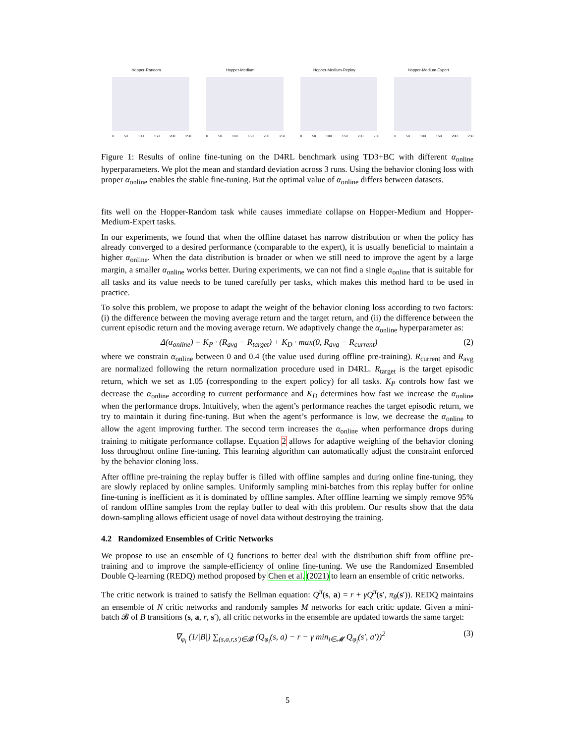Hopper-Random
0 50 100 150 200 250
Hopper-Medium
0 50 100 150 200 250
Hopper-Medium-Replay
0 50 100 150 200 250
Hopper-Medium-Expert
0 50 100 150 200 250
Figure 1: Results of online fine-tuning on the D4RL benchmark using TD3+BC with different α<sub>online</sub> hyperparameters. We plot the mean and standard deviation across 3 runs. Using the behavior cloning loss with proper α<sub>online</sub> enables the stable fine-tuning. But the optimal value of α<sub>online</sub> differs between datasets.
fits well on the Hopper-Random task while causes immediate collapse on Hopper-Medium and Hopper-Medium-Expert tasks.
In our experiments, we found that when the offline dataset has narrow distribution or when the policy has already converged to a desired performance (comparable to the expert), it is usually beneficial to maintain a higher α<sub>online</sub>. When the data distribution is broader or when we still need to improve the agent by a large margin, a smaller α<sub>online</sub> works better. During experiments, we can not find a single α<sub>online</sub> that is suitable for all tasks and its value needs to be tuned carefully per tasks, which makes this method hard to be used in practice.
To solve this problem, we propose to adapt the weight of the behavior cloning loss according to two factors: (i) the difference between the moving average return and the target return, and (ii) the difference between the current episodic return and the moving average return. We adaptively change the α<sub>online</sub> hyperparameter as:
Δ(α<sub>online</sub>) = K<sub>P</sub> · (R<sub>avg</sub> − R<sub>target</sub>) + K<sub>D</sub> · max(0, R<sub>avg</sub> − R<sub>current</sub>) (2)
where we constrain α<sub>online</sub> between 0 and 0.4 (the value used during offline pre-training). R<sub>current</sub> and R<sub>avg</sub> are normalized following the return normalization procedure used in D4RL. R<sub>target</sub> is the target episodic return, which we set as 1.05 (corresponding to the expert policy) for all tasks. K<sub>P</sub> controls how fast we decrease the α<sub>online</sub> according to current performance and K<sub>D</sub> determines how fast we increase the α<sub>online</sub> when the performance drops. Intuitively, when the agent’s performance reaches the target episodic return, we try to maintain it during fine-tuning. But when the agent’s performance is low, we decrease the α<sub>online</sub> to allow the agent improving further. The second term increases the α<sub>online</sub> when performance drops during training to mitigate performance collapse. Equation 2 allows for adaptive weighing of the behavior cloning loss throughout online fine-tuning. This learning algorithm can automatically adjust the constraint enforced by the behavior cloning loss.
After offline pre-training the replay buffer is filled with offline samples and during online fine-tuning, they are slowly replaced by online samples. Uniformly sampling mini-batches from this replay buffer for online fine-tuning is inefficient as it is dominated by offline samples. After offline learning we simply remove 95% of random offline samples from the replay buffer to deal with this problem. Our results show that the data down-sampling allows efficient usage of novel data without destroying the training.
4.2 Randomized Ensembles of Critic Networks
We propose to use an ensemble of Q functions to better deal with the distribution shift from offline pre-training and to improve the sample-efficiency of online fine-tuning. We use the Randomized Ensembled Double Q-learning (REDQ) method proposed by Chen et al. (2021) to learn an ensemble of critic networks.
The critic network is trained to satisfy the Bellman equation: Q<sup>π</sup>(s, a) = r + γQ<sup>π</sup>(s′, π<sub>θ</sub>(s′)). REDQ maintains an ensemble of N critic networks and randomly samples M networks for each critic update. Given a mini-batch 𝓑 of B transitions (s, a, r, s′), all critic networks in the ensemble are updated towards the same target:
∇<sub>φ<sub>i</sub></sub> (1/|B|) ∑<sub>(s,a,r,s′)∈𝓑</sub> (Q<sub>φ<sub>i</sub></sub>(s, a) − r − γ min<sub>i∈𝓜</sub> Q<sub>φ<sub>i</sub></sub>(s′, a′))<sup>2</sup> (3)
5